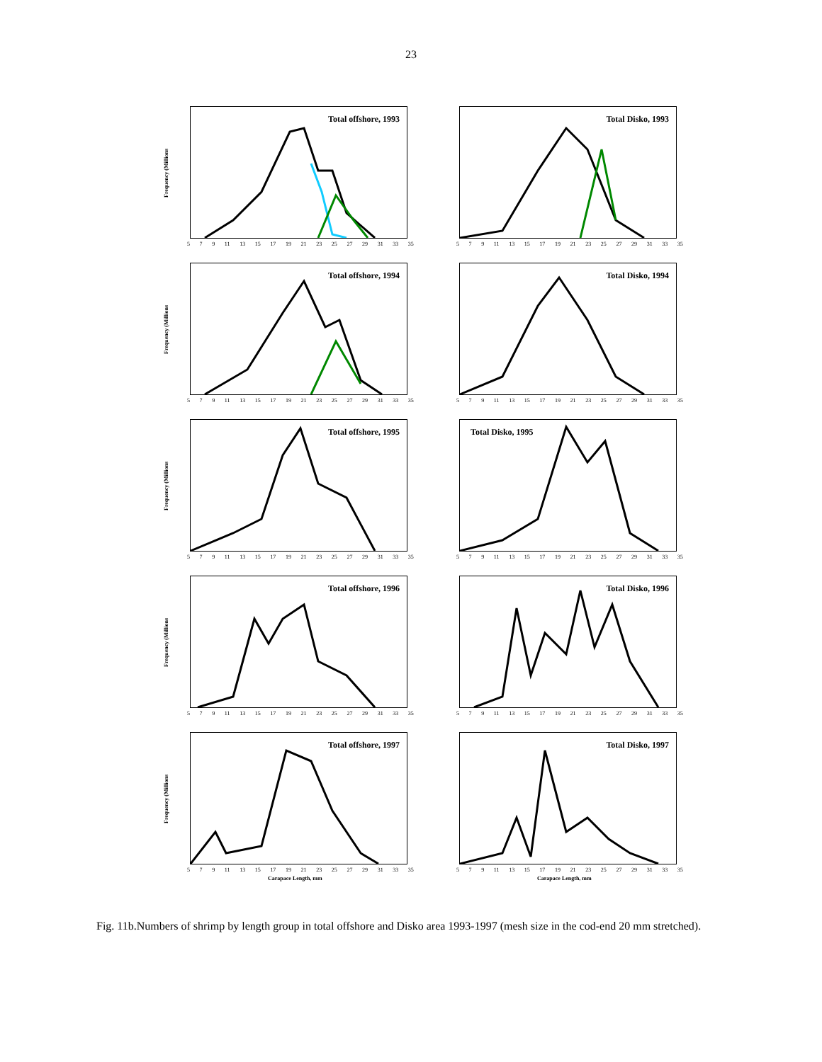23
Frequency (Millions
Total offshore, 1993
5 7 9 11 13 15 17 19 21 23 25 27 29 31 33 35
Total Disko, 1993
5 7 9 11 13 15 17 19 21 23 25 27 29 31 33 35
Frequency (Millions
Total offshore, 1994
5 7 9 11 13 15 17 19 21 23 25 27 29 31 33 35
Total Disko, 1994
5 7 9 11 13 15 17 19 21 23 25 27 29 31 33 35
Frequency (Millions
Total offshore, 1995
5 7 9 11 13 15 17 19 21 23 25 27 29 31 33 35
Total Disko, 1995
5 7 9 11 13 15 17 19 21 23 25 27 29 31 33 35
Frequency (Millions
Total offshore, 1996
5 7 9 11 13 15 17 19 21 23 25 27 29 31 33 35
Total Disko, 1996
5 7 9 11 13 15 17 19 21 23 25 27 29 31 33 35
Frequency (Millions
Total offshore, 1997
5 7 9 11 13 15 17 19 21 23 25 27 29 31 33 35
Carapace Length, mm
Total Disko, 1997
5 7 9 11 13 15 17 19 21 23 25 27 29 31 33 35
Carapace Length, mm
Fig. 11b.Numbers of shrimp by length group in total offshore and Disko area 1993-1997 (mesh size in the cod-end 20 mm stretched).